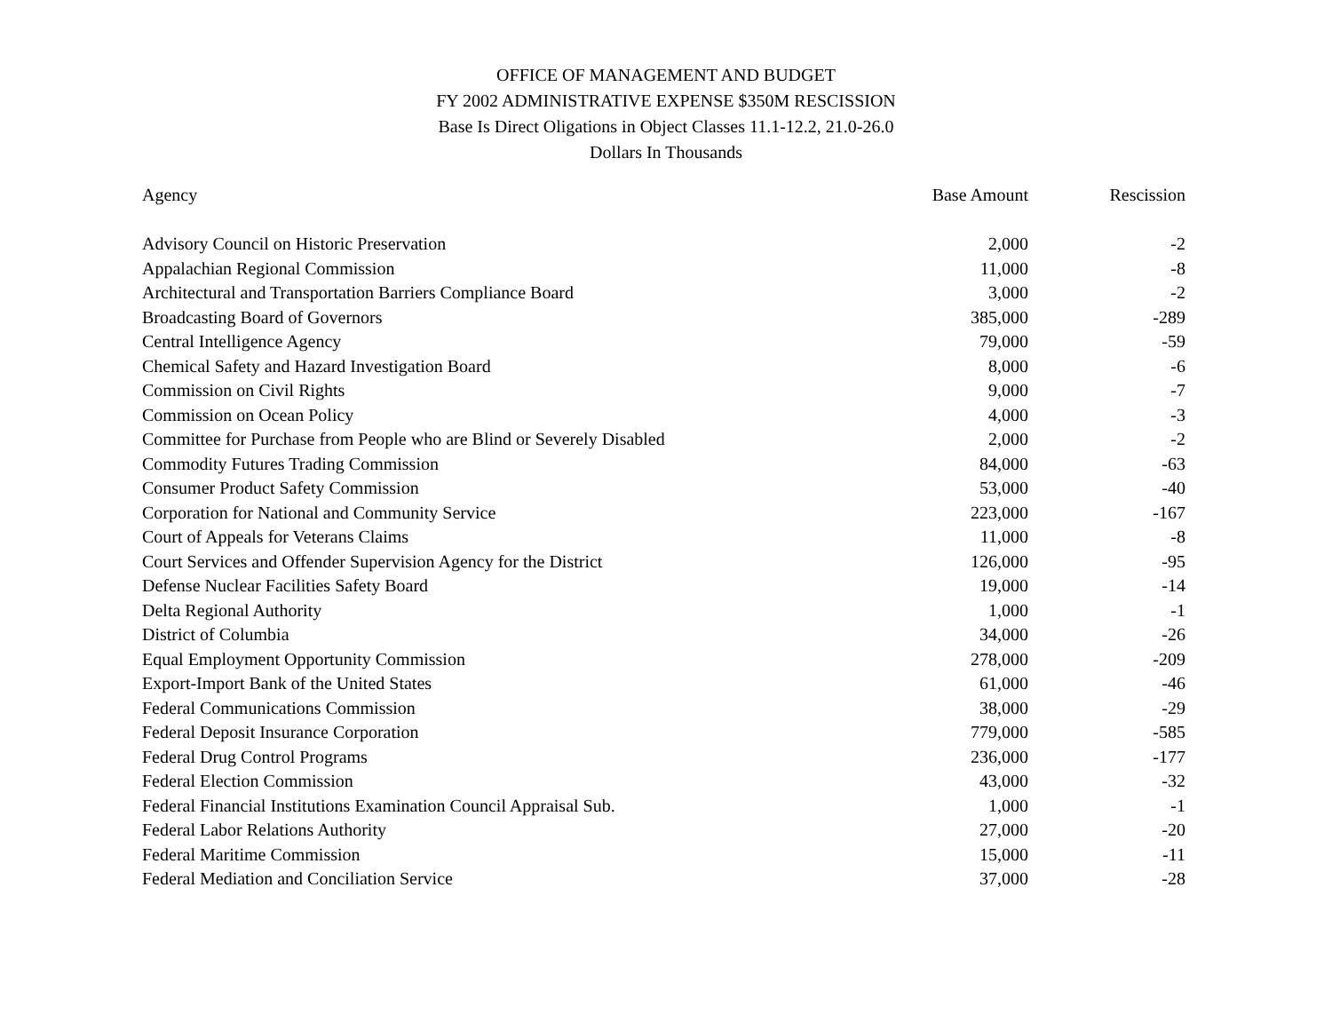OFFICE OF MANAGEMENT AND BUDGET
FY 2002 ADMINISTRATIVE EXPENSE $350M RESCISSION
Base Is Direct Oligations in Object Classes 11.1-12.2, 21.0-26.0
Dollars In Thousands
| Agency | Base Amount | Rescission |
| --- | --- | --- |
| Advisory Council on Historic Preservation | 2,000 | -2 |
| Appalachian Regional Commission | 11,000 | -8 |
| Architectural and Transportation Barriers Compliance Board | 3,000 | -2 |
| Broadcasting Board of Governors | 385,000 | -289 |
| Central Intelligence Agency | 79,000 | -59 |
| Chemical Safety and Hazard Investigation Board | 8,000 | -6 |
| Commission on Civil Rights | 9,000 | -7 |
| Commission on Ocean Policy | 4,000 | -3 |
| Committee for Purchase from People who are Blind or Severely Disabled | 2,000 | -2 |
| Commodity Futures Trading Commission | 84,000 | -63 |
| Consumer Product Safety Commission | 53,000 | -40 |
| Corporation for National and Community Service | 223,000 | -167 |
| Court of Appeals for Veterans Claims | 11,000 | -8 |
| Court Services and Offender Supervision Agency for the District | 126,000 | -95 |
| Defense Nuclear Facilities Safety Board | 19,000 | -14 |
| Delta Regional Authority | 1,000 | -1 |
| District of Columbia | 34,000 | -26 |
| Equal Employment Opportunity Commission | 278,000 | -209 |
| Export-Import Bank of the United States | 61,000 | -46 |
| Federal Communications Commission | 38,000 | -29 |
| Federal Deposit Insurance Corporation | 779,000 | -585 |
| Federal Drug Control Programs | 236,000 | -177 |
| Federal Election Commission | 43,000 | -32 |
| Federal Financial Institutions Examination Council Appraisal Sub. | 1,000 | -1 |
| Federal Labor Relations Authority | 27,000 | -20 |
| Federal Maritime Commission | 15,000 | -11 |
| Federal Mediation and Conciliation Service | 37,000 | -28 |